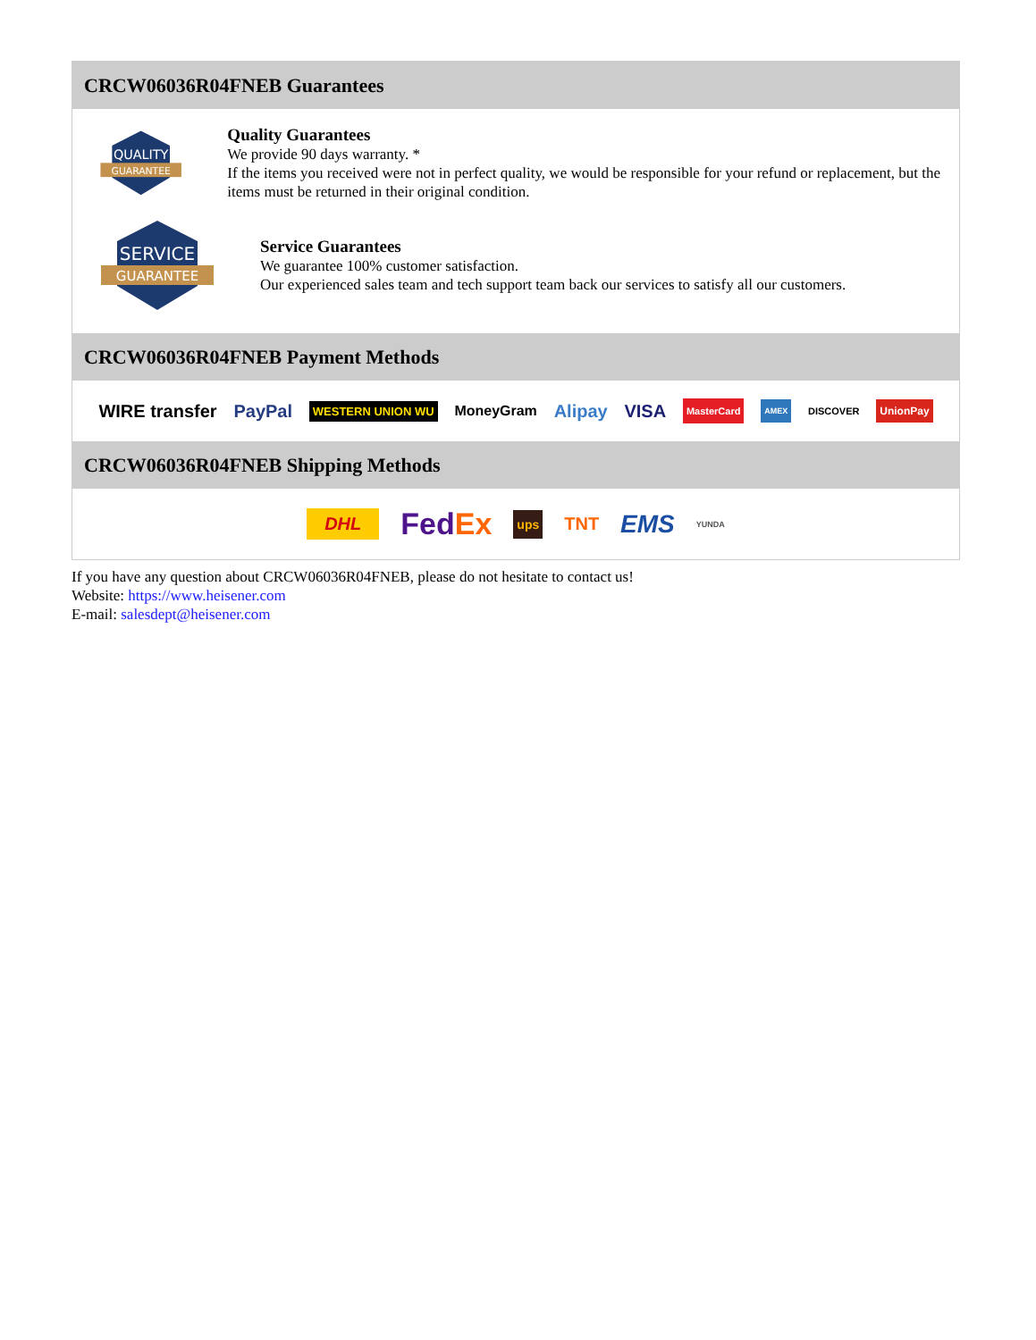CRCW06036R04FNEB Guarantees
QUALITY
GUARANTEE
Quality Guarantees
We provide 90 days warranty. *
If the items you received were not in perfect quality, we would be responsible for your refund or replacement, but the items must be returned in their original condition.
SERVICE
GUARANTEE
Service Guarantees
We guarantee 100% customer satisfaction.
Our experienced sales team and tech support team back our services to satisfy all our customers.
CRCW06036R04FNEB Payment Methods
WIRE transfer PayPal WESTERN UNION WU MoneyGram Alipay VISA MasterCard AMEX DISCOVER UnionPay
CRCW06036R04FNEB Shipping Methods
DHL FedEx ups TNT EMS YUNDA
If you have any question about CRCW06036R04FNEB, please do not hesitate to contact us!
Website: https://www.heisener.com
E-mail: salesdept@heisener.com